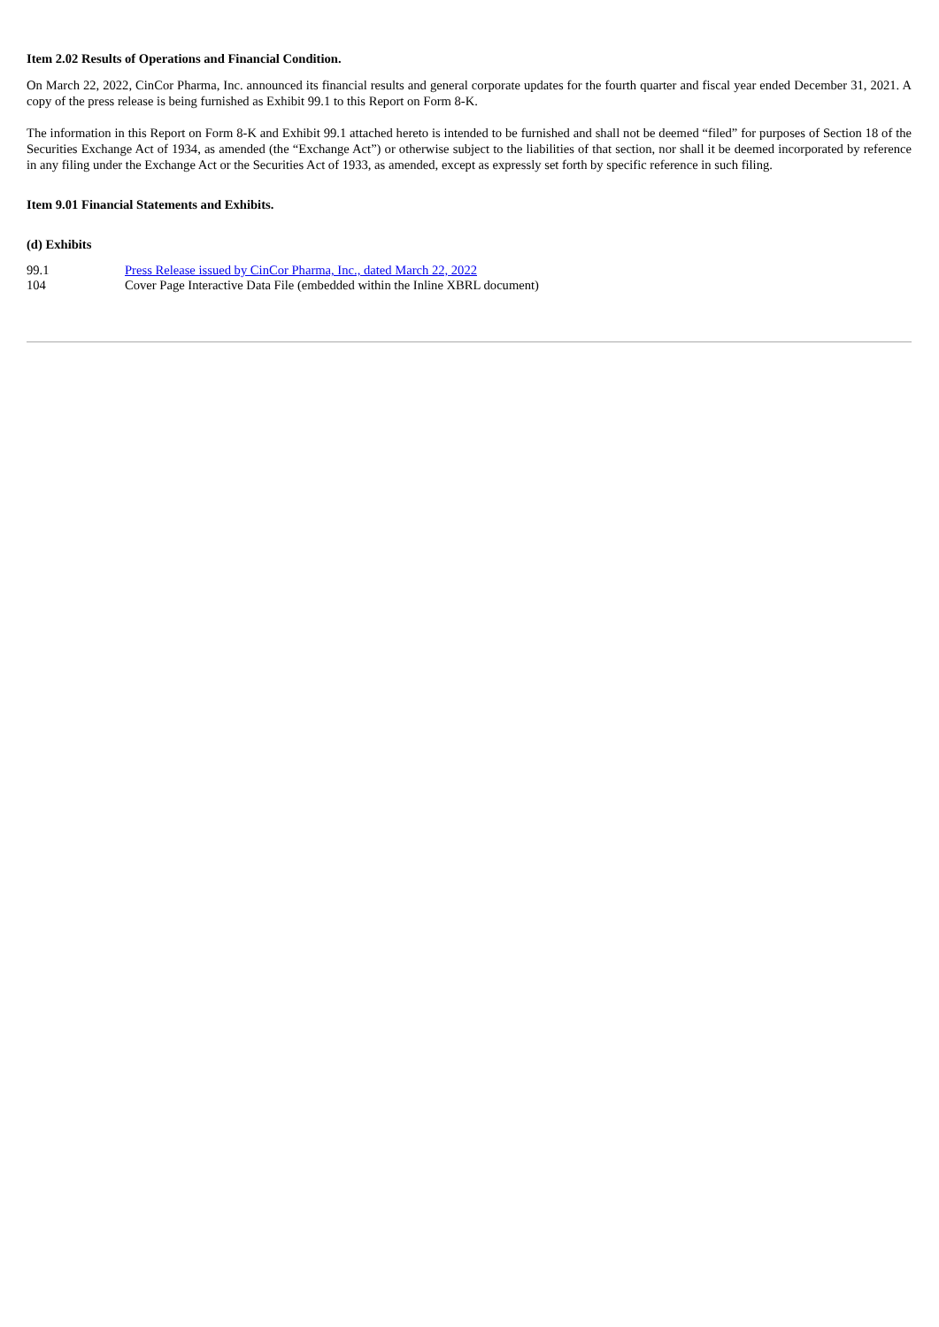Item 2.02 Results of Operations and Financial Condition.
On March 22, 2022, CinCor Pharma, Inc. announced its financial results and general corporate updates for the fourth quarter and fiscal year ended December 31, 2021. A copy of the press release is being furnished as Exhibit 99.1 to this Report on Form 8-K.
The information in this Report on Form 8-K and Exhibit 99.1 attached hereto is intended to be furnished and shall not be deemed “filed” for purposes of Section 18 of the Securities Exchange Act of 1934, as amended (the “Exchange Act”) or otherwise subject to the liabilities of that section, nor shall it be deemed incorporated by reference in any filing under the Exchange Act or the Securities Act of 1933, as amended, except as expressly set forth by specific reference in such filing.
Item 9.01 Financial Statements and Exhibits.
(d) Exhibits
| 99.1 | Press Release issued by CinCor Pharma, Inc., dated March 22, 2022 |
| 104 | Cover Page Interactive Data File (embedded within the Inline XBRL document) |